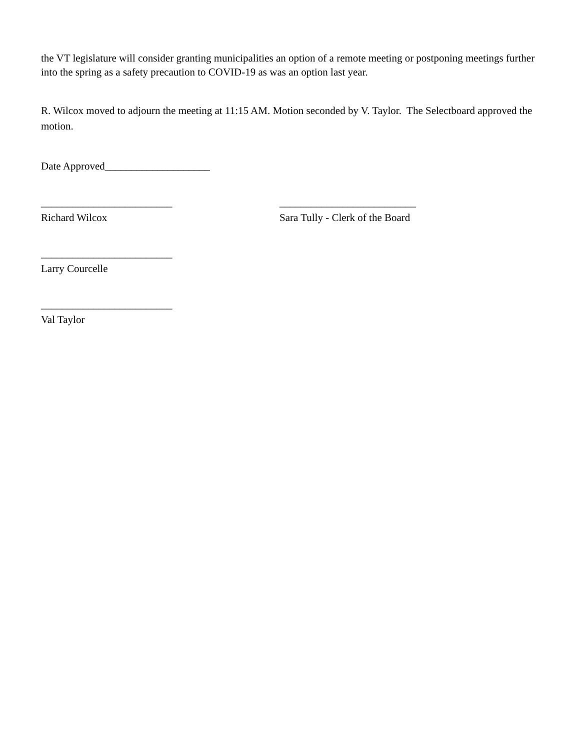the VT legislature will consider granting municipalities an option of a remote meeting or postponing meetings further into the spring as a safety precaution to COVID-19 as was an option last year.
R. Wilcox moved to adjourn the meeting at 11:15 AM. Motion seconded by V. Taylor. The Selectboard approved the motion.
Date Approved____________________
_________________________ __________________________
Richard Wilcox Sara Tully - Clerk of the Board
_________________________
Larry Courcelle
_________________________
Val Taylor